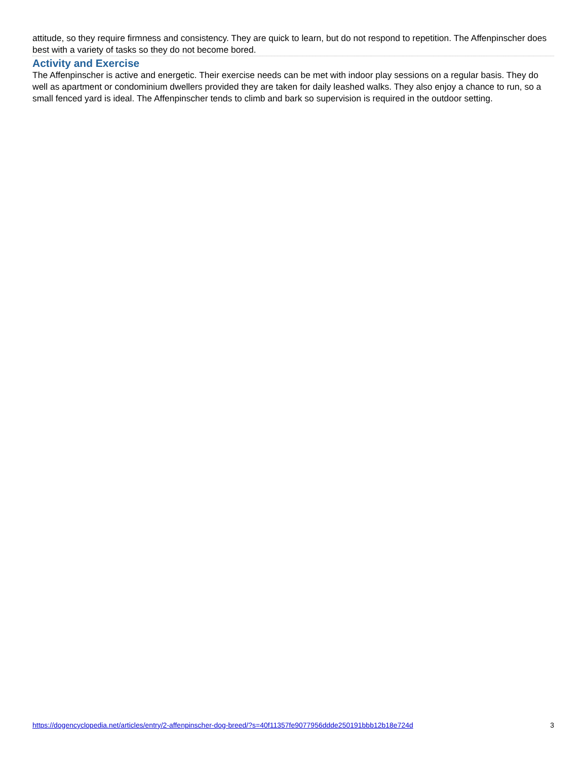attitude, so they require firmness and consistency. They are quick to learn, but do not respond to repetition. The Affenpinscher does best with a variety of tasks so they do not become bored.
Activity and Exercise
The Affenpinscher is active and energetic. Their exercise needs can be met with indoor play sessions on a regular basis. They do well as apartment or condominium dwellers provided they are taken for daily leashed walks. They also enjoy a chance to run, so a small fenced yard is ideal. The Affenpinscher tends to climb and bark so supervision is required in the outdoor setting.
https://dogencyclopedia.net/articles/entry/2-affenpinscher-dog-breed/?s=40f11357fe9077956ddde250191bbb12b18e724d 3